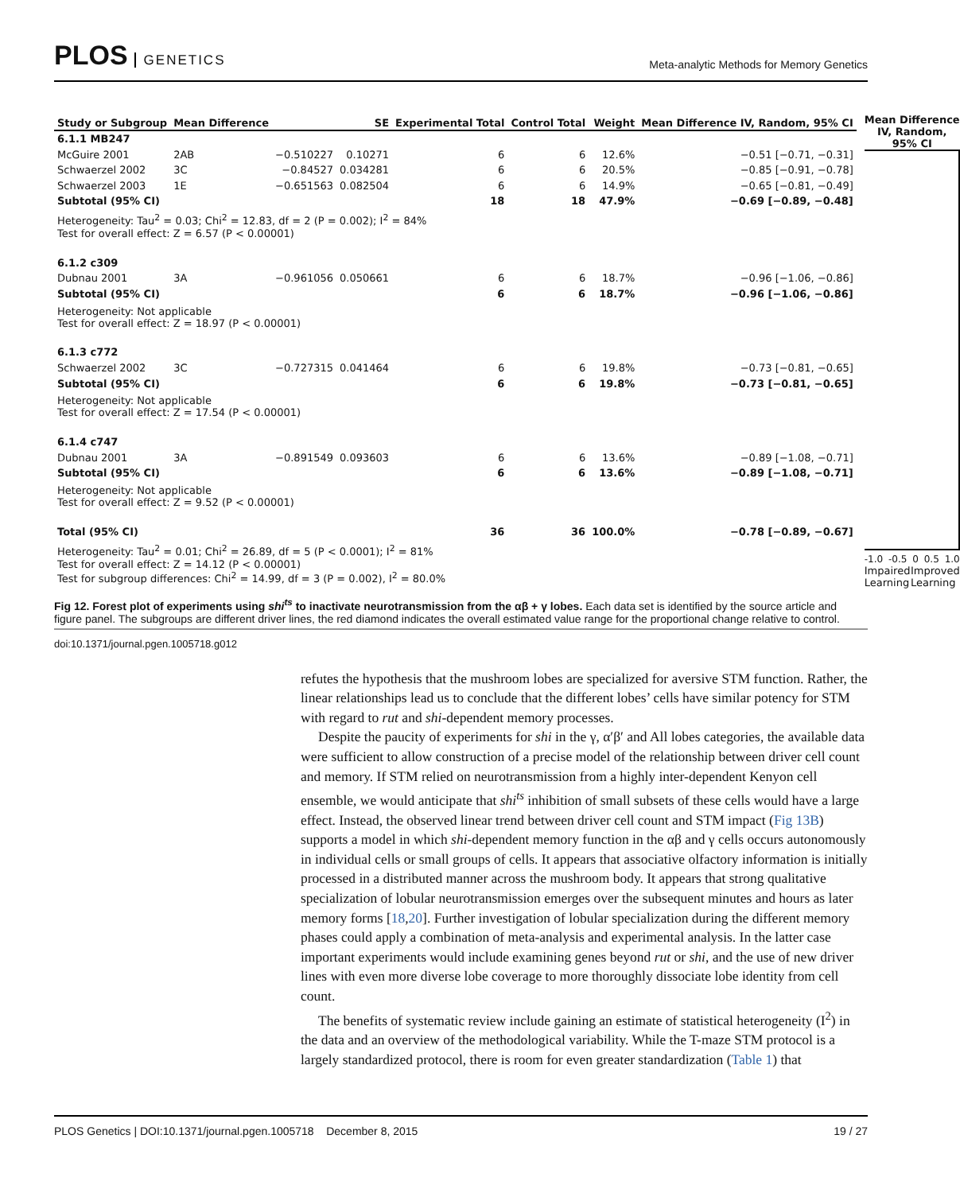PLOS GENETICS
Meta-analytic Methods for Memory Genetics
| Study or Subgroup | Mean Difference | | SE | Experimental Total | Control Total | Weight | Mean Difference IV, Random, 95% CI |
| --- | --- | --- | --- | --- | --- | --- | --- |
| 6.1.1 MB247 | | | | | | | |
| McGuire 2001 | 2AB | −0.510227 | 0.10271 | 6 | 6 | 12.6% | −0.51 [−0.71, −0.31] |
| Schwaerzel 2002 | 3C | −0.84527 | 0.034281 | 6 | 6 | 20.5% | −0.85 [−0.91, −0.78] |
| Schwaerzel 2003 | 1E | −0.651563 | 0.082504 | 6 | 6 | 14.9% | −0.65 [−0.81, −0.49] |
| Subtotal (95% CI) | | | | 18 | 18 | 47.9% | −0.69 [−0.89, −0.48] |
| Heterogeneity: Tau<sup>2</sup> = 0.03; Chi<sup>2</sup> = 12.83, df = 2 (P = 0.002); I<sup>2</sup> = 84% Test for overall effect: Z = 6.57 (P < 0.00001) | | | | | | | |
| 6.1.2 c309 | | | | | | | |
| Dubnau 2001 | 3A | −0.961056 | 0.050661 | 6 | 6 | 18.7% | −0.96 [−1.06, −0.86] |
| Subtotal (95% CI) | | | | 6 | 6 | 18.7% | −0.96 [−1.06, −0.86] |
| Heterogeneity: Not applicable Test for overall effect: Z = 18.97 (P < 0.00001) | | | | | | | |
| 6.1.3 c772 | | | | | | | |
| Schwaerzel 2002 | 3C | −0.727315 | 0.041464 | 6 | 6 | 19.8% | −0.73 [−0.81, −0.65] |
| Subtotal (95% CI) | | | | 6 | 6 | 19.8% | −0.73 [−0.81, −0.65] |
| Heterogeneity: Not applicable Test for overall effect: Z = 17.54 (P < 0.00001) | | | | | | | |
| 6.1.4 c747 | | | | | | | |
| Dubnau 2001 | 3A | −0.891549 | 0.093603 | 6 | 6 | 13.6% | −0.89 [−1.08, −0.71] |
| Subtotal (95% CI) | | | | 6 | 6 | 13.6% | −0.89 [−1.08, −0.71] |
| Heterogeneity: Not applicable Test for overall effect: Z = 9.52 (P < 0.00001) | | | | | | | |
| Total (95% CI) | | | | 36 | 36 | 100.0% | −0.78 [−0.89, −0.67] |
| Heterogeneity: Tau<sup>2</sup> = 0.01; Chi<sup>2</sup> = 26.89, df = 5 (P < 0.0001); I<sup>2</sup> = 81% Test for overall effect: Z = 14.12 (P < 0.00001) Test for subgroup differences: Chi<sup>2</sup> = 14.99, df = 3 (P = 0.002), I<sup>2</sup> = 80.0% | | | | | | | |
Mean Difference
IV, Random, 95% CI
-1.0 -0.5 0 0.5 1.0
Impaired Learning Improved Learning
Fig 12. Forest plot of experiments using shi<sup>ts</sup> to inactivate neurotransmission from the αβ + γ lobes. Each data set is identified by the source article and figure panel. The subgroups are different driver lines, the red diamond indicates the overall estimated value range for the proportional change relative to control.
doi:10.1371/journal.pgen.1005718.g012
refutes the hypothesis that the mushroom lobes are specialized for aversive STM function. Rather, the linear relationships lead us to conclude that the different lobes’ cells have similar potency for STM with regard to rut and shi-dependent memory processes.
Despite the paucity of experiments for shi in the γ, α′β′ and All lobes categories, the available data were sufficient to allow construction of a precise model of the relationship between driver cell count and memory. If STM relied on neurotransmission from a highly inter-dependent Kenyon cell ensemble, we would anticipate that shi<sup>ts</sup> inhibition of small subsets of these cells would have a large effect. Instead, the observed linear trend between driver cell count and STM impact (Fig 13B) supports a model in which shi-dependent memory function in the αβ and γ cells occurs autonomously in individual cells or small groups of cells. It appears that associative olfactory information is initially processed in a distributed manner across the mushroom body. It appears that strong qualitative specialization of lobular neurotransmission emerges over the subsequent minutes and hours as later memory forms [18,20]. Further investigation of lobular specialization during the different memory phases could apply a combination of meta-analysis and experimental analysis. In the latter case important experiments would include examining genes beyond rut or shi, and the use of new driver lines with even more diverse lobe coverage to more thoroughly dissociate lobe identity from cell count.
The benefits of systematic review include gaining an estimate of statistical heterogeneity (I<sup>2</sup>) in the data and an overview of the methodological variability. While the T-maze STM protocol is a largely standardized protocol, there is room for even greater standardization (Table 1) that
PLOS Genetics | DOI:10.1371/journal.pgen.1005718 December 8, 2015 19 / 27